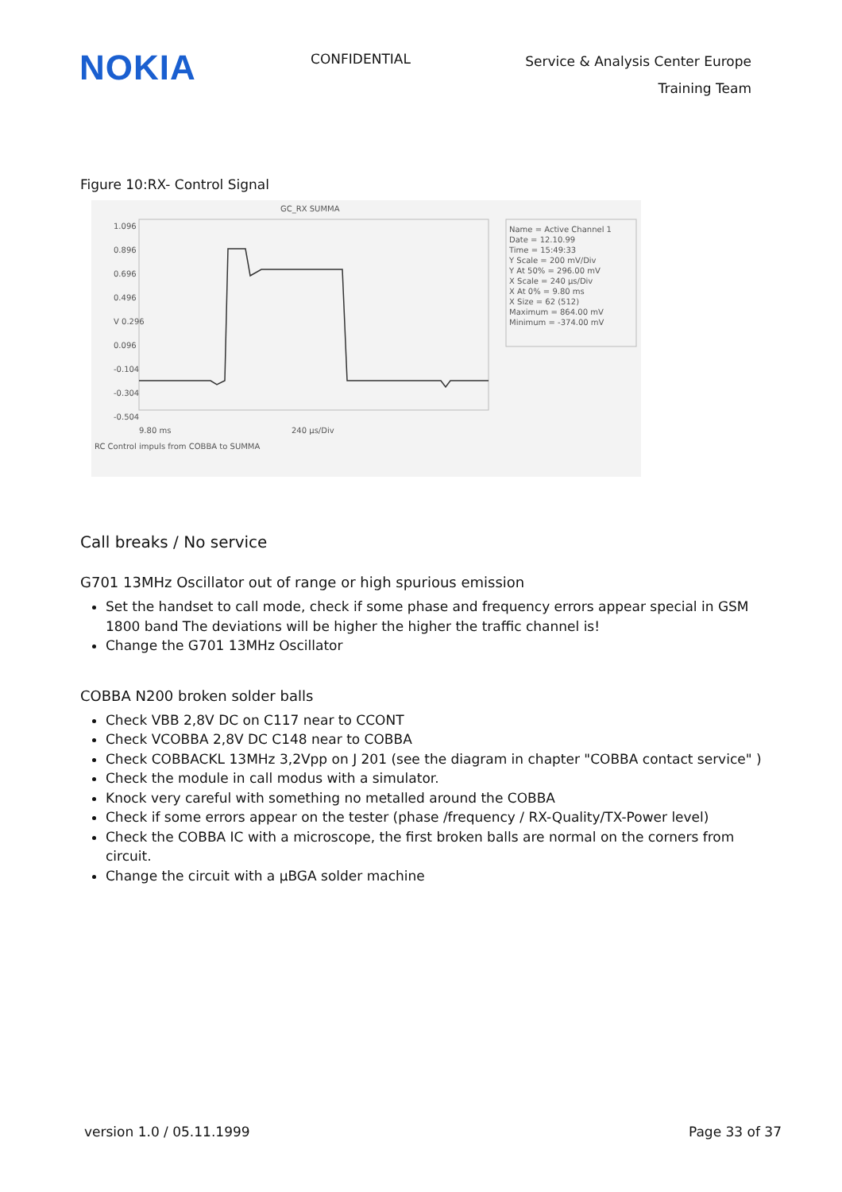NOKIA
CONFIDENTIAL
Service & Analysis Center Europe
Training Team
Figure 10:RX- Control Signal
GC_RX SUMMA
1.096
0.896
0.696
0.496
V 0.296
0.096
-0.104
-0.304
-0.504
Name = Active Channel 1
Date = 12.10.99
Time = 15:49:33
Y Scale = 200 mV/Div
Y At 50% = 296.00 mV
X Scale = 240 µs/Div
X At 0% = 9.80 ms
X Size = 62 (512)
Maximum = 864.00 mV
Minimum = -374.00 mV
9.80 ms 240 µs/Div
RC Control impuls from COBBA to SUMMA
Call breaks / No service
G701 13MHz Oscillator out of range or high spurious emission
Set the handset to call mode, check if some phase and frequency errors appear special in GSM 1800 band The deviations will be higher the higher the traffic channel is!
Change the G701 13MHz Oscillator
COBBA N200 broken solder balls
Check VBB 2,8V DC on C117 near to CCONT
Check VCOBBA 2,8V DC C148 near to COBBA
Check COBBACKL 13MHz 3,2Vpp on J 201 (see the diagram in chapter "COBBA contact service" )
Check the module in call modus with a simulator.
Knock very careful with something no metalled around the COBBA
Check if some errors appear on the tester (phase /frequency / RX-Quality/TX-Power level)
Check the COBBA IC with a microscope, the first broken balls are normal on the corners from circuit.
Change the circuit with a µBGA solder machine
version 1.0 / 05.11.1999 Page 33 of 37